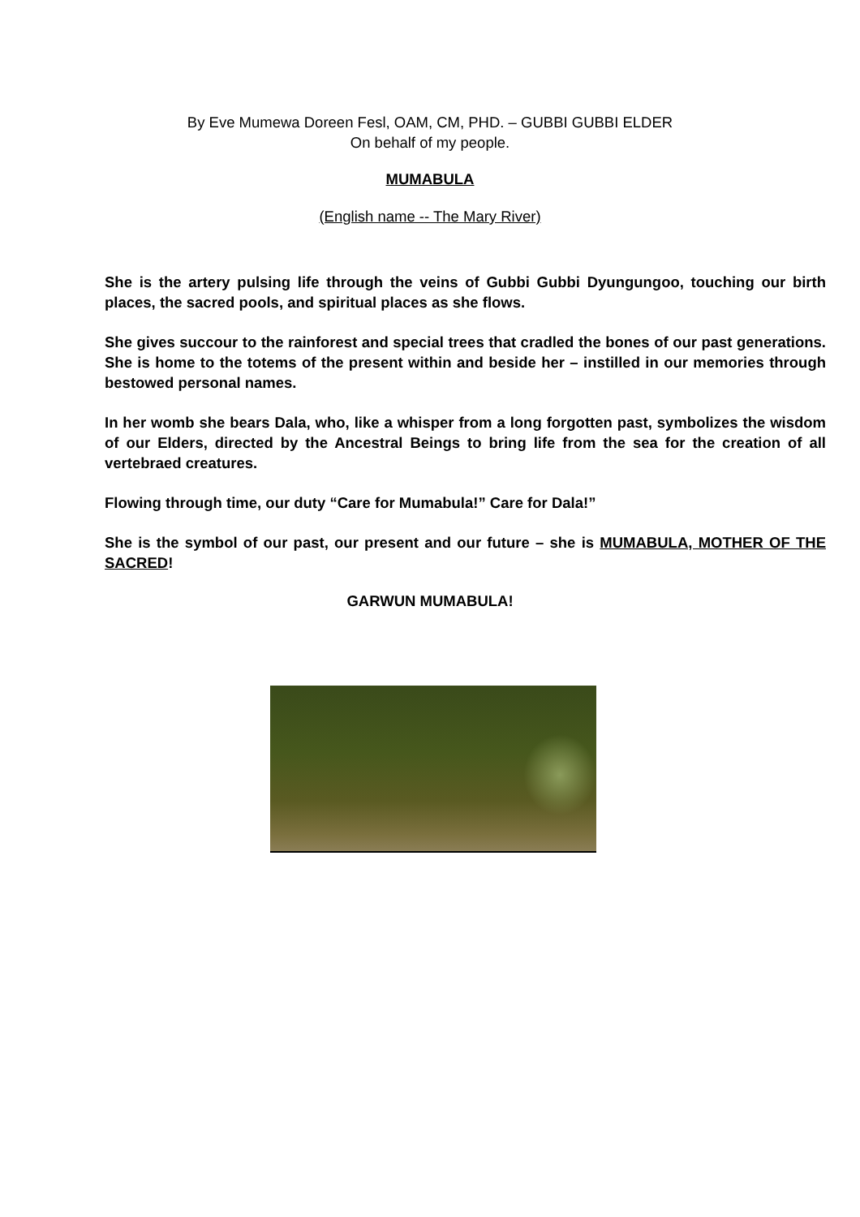By Eve Mumewa Doreen Fesl, OAM, CM, PHD. – GUBBI GUBBI ELDER
On behalf of my people.
MUMABULA
(English name -- The Mary River)
She is the artery pulsing life through the veins of Gubbi Gubbi Dyungungoo, touching our birth places, the sacred pools, and spiritual places as she flows.
She gives succour to the rainforest and special trees that cradled the bones of our past generations. She is home to the totems of the present within and beside her – instilled in our memories through bestowed personal names.
In her womb she bears Dala, who, like a whisper from a long forgotten past, symbolizes the wisdom of our Elders, directed by the Ancestral Beings to bring life from the sea for the creation of all vertebraed creatures.
Flowing through time, our duty “Care for Mumabula!” Care for Dala!”
She is the symbol of our past, our present and our future – she is MUMABULA, MOTHER OF THE SACRED!
GARWUN MUMABULA!